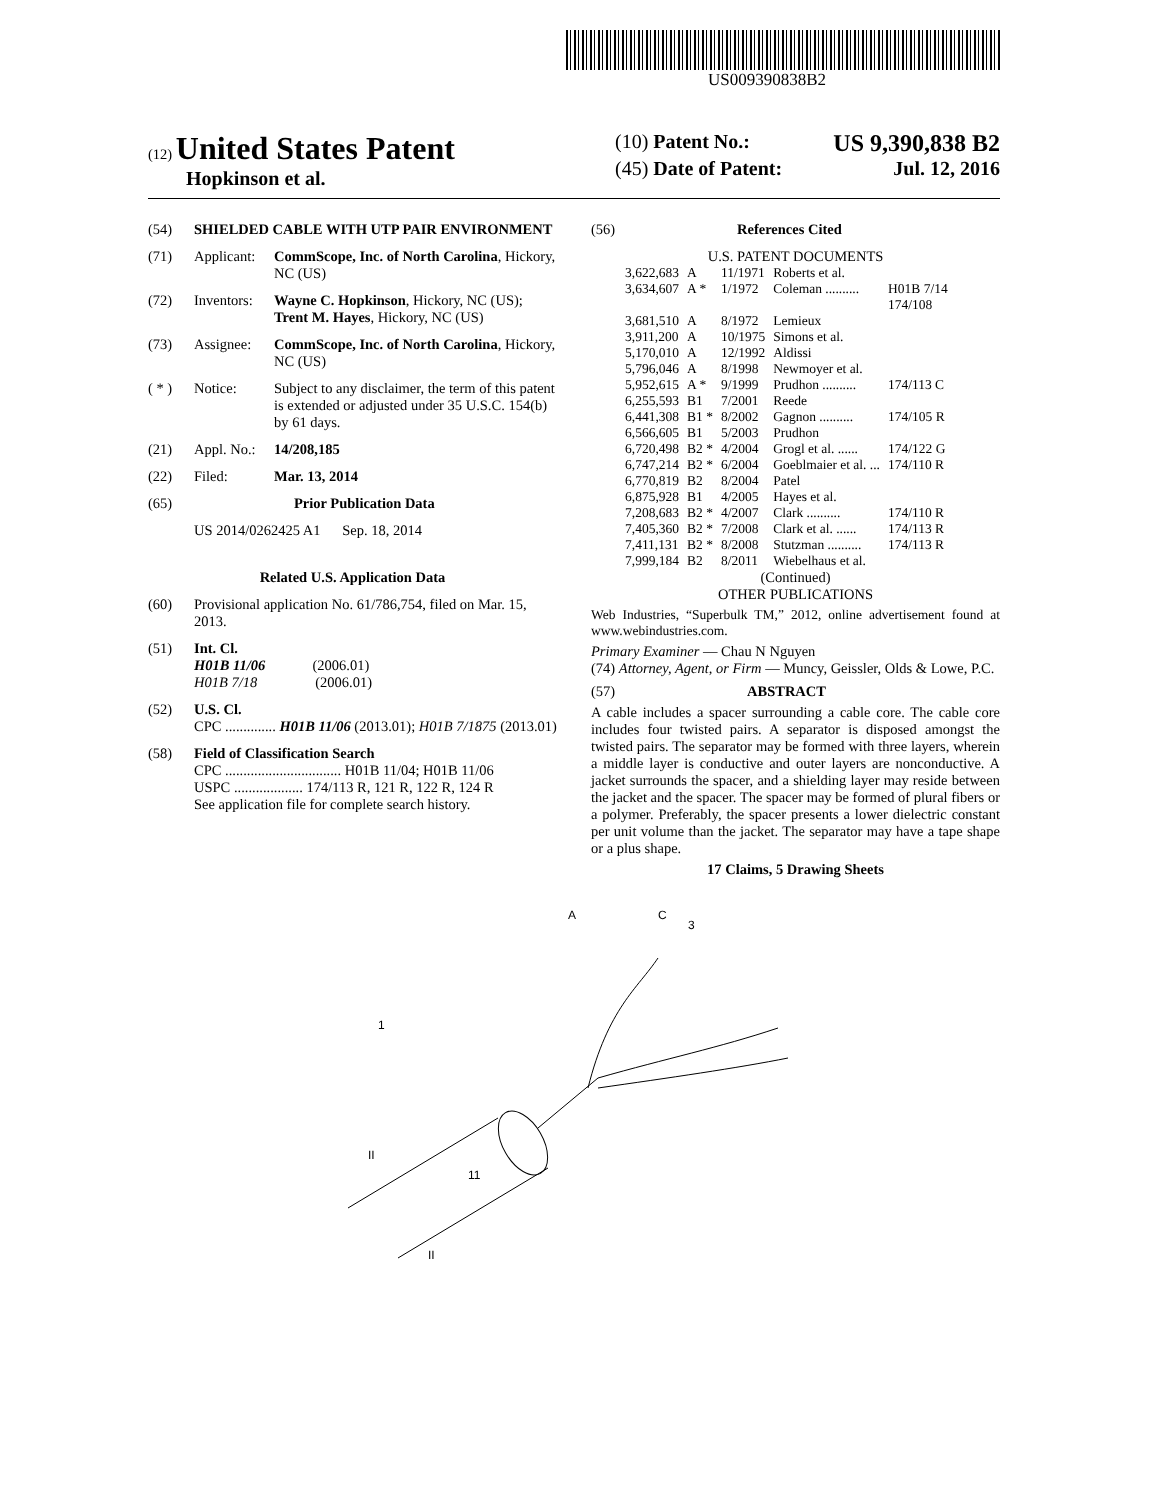US009390838B2
(12) United States Patent
Hopkinson et al.
(10) Patent No.: US 9,390,838 B2
(45) Date of Patent: Jul. 12, 2016
(54) SHIELDED CABLE WITH UTP PAIR ENVIRONMENT
(71) Applicant: CommScope, Inc. of North Carolina, Hickory, NC (US)
(72) Inventors: Wayne C. Hopkinson, Hickory, NC (US); Trent M. Hayes, Hickory, NC (US)
(73) Assignee: CommScope, Inc. of North Carolina, Hickory, NC (US)
( * ) Notice: Subject to any disclaimer, the term of this patent is extended or adjusted under 35 U.S.C. 154(b) by 61 days.
(21) Appl. No.: 14/208,185
(22) Filed: Mar. 13, 2014
(65) Prior Publication Data
US 2014/0262425 A1 Sep. 18, 2014
Related U.S. Application Data
(60) Provisional application No. 61/786,754, filed on Mar. 15, 2013.
(51) Int. Cl.
H01B 11/06 (2006.01)
H01B 7/18 (2006.01)
(52) U.S. Cl.
CPC .............. H01B 11/06 (2013.01); H01B 7/1875 (2013.01)
(58) Field of Classification Search
CPC ................................ H01B 11/04; H01B 11/06
USPC ................... 174/113 R, 121 R, 122 R, 124 R
See application file for complete search history.
(56) References Cited
U.S. PATENT DOCUMENTS
| 3,622,683 | A | 11/1971 | Roberts et al. | |
| 3,634,607 | A * | 1/1972 | Coleman .......... | H01B 7/14 174/108 |
| 3,681,510 | A | 8/1972 | Lemieux | |
| 3,911,200 | A | 10/1975 | Simons et al. | |
| 5,170,010 | A | 12/1992 | Aldissi | |
| 5,796,046 | A | 8/1998 | Newmoyer et al. | |
| 5,952,615 | A * | 9/1999 | Prudhon .......... | 174/113 C |
| 6,255,593 | B1 | 7/2001 | Reede | |
| 6,441,308 | B1 * | 8/2002 | Gagnon .......... | 174/105 R |
| 6,566,605 | B1 | 5/2003 | Prudhon | |
| 6,720,498 | B2 * | 4/2004 | Grogl et al. ...... | 174/122 G |
| 6,747,214 | B2 * | 6/2004 | Goeblmaier et al. ... | 174/110 R |
| 6,770,819 | B2 | 8/2004 | Patel | |
| 6,875,928 | B1 | 4/2005 | Hayes et al. | |
| 7,208,683 | B2 * | 4/2007 | Clark .......... | 174/110 R |
| 7,405,360 | B2 * | 7/2008 | Clark et al. ...... | 174/113 R |
| 7,411,131 | B2 * | 8/2008 | Stutzman .......... | 174/113 R |
| 7,999,184 | B2 | 8/2011 | Wiebelhaus et al. | |
(Continued)
OTHER PUBLICATIONS
Web Industries, “Superbulk TM,” 2012, online advertisement found at www.webindustries.com.
Primary Examiner — Chau N Nguyen
(74) Attorney, Agent, or Firm — Muncy, Geissler, Olds & Lowe, P.C.
(57) ABSTRACT
A cable includes a spacer surrounding a cable core. The cable core includes four twisted pairs. A separator is disposed amongst the twisted pairs. The separator may be formed with three layers, wherein a middle layer is conductive and outer layers are nonconductive. A jacket surrounds the spacer, and a shielding layer may reside between the jacket and the spacer. The spacer may be formed of plural fibers or a polymer. Preferably, the spacer presents a lower dielectric constant per unit volume than the jacket. The separator may have a tape shape or a plus shape.
17 Claims, 5 Drawing Sheets
A C
3
1
II
11
II